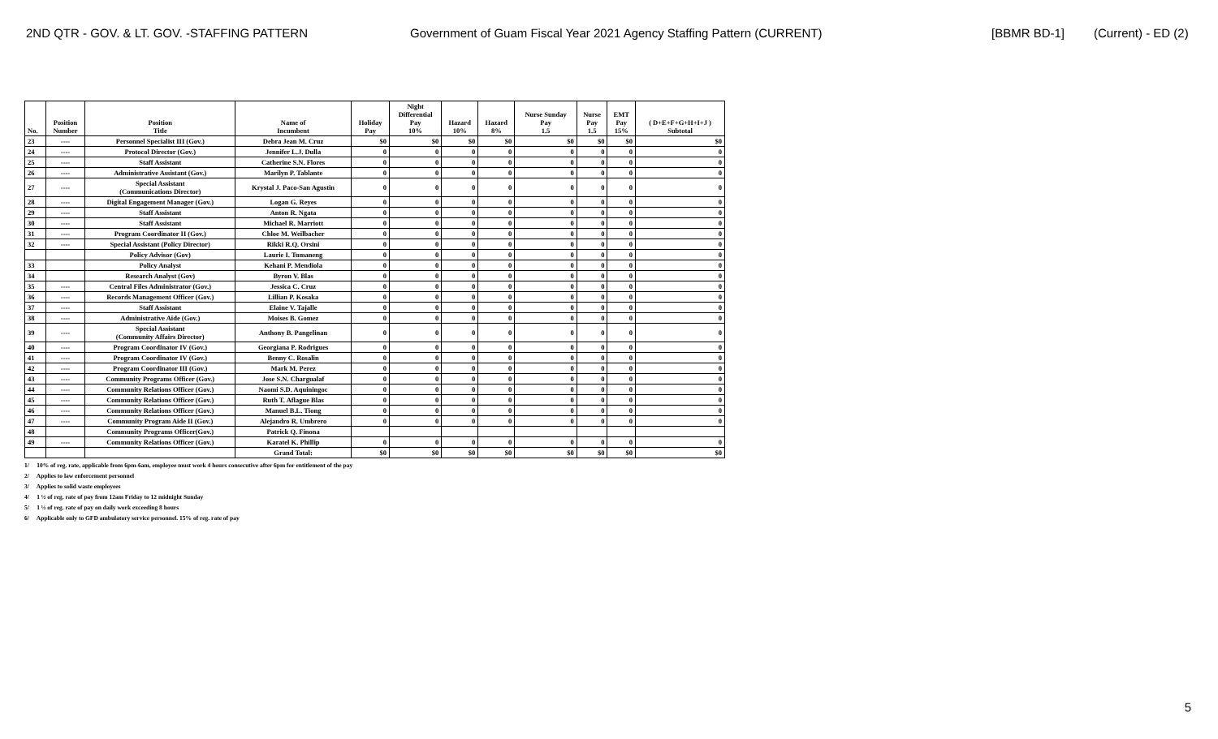2ND QTR - GOV. & LT. GOV. -STAFFING PATTERN Government of Guam Fiscal Year 2021 Agency Staffing Pattern (CURRENT) [BBMR BD-1] (Current) - ED (2)
| No. | Position Number | Position Title | Name of Incumbent | Holiday Pay | Night Differential Pay 10% | Hazard 10% | Hazard 8% | Nurse Sunday Pay 1.5 | Nurse Pay 1.5 | EMT Pay 15% | ( D+E+F+G+H+I+J ) Subtotal |
| --- | --- | --- | --- | --- | --- | --- | --- | --- | --- | --- | --- |
| 23 | ---- | Personnel Specialist III (Gov.) | Debra Jean M. Cruz | $0 | $0 | $0 | $0 | $0 | $0 | $0 | $0 |
| 24 | ---- | Protocol Director (Gov.) | Jennifer L.J. Dulla | 0 | 0 | 0 | 0 | 0 | 0 | 0 | 0 |
| 25 | ---- | Staff Assistant | Catherine S.N. Flores | 0 | 0 | 0 | 0 | 0 | 0 | 0 | 0 |
| 26 | ---- | Administrative Assistant (Gov.) | Marilyn P. Tablante | 0 | 0 | 0 | 0 | 0 | 0 | 0 | 0 |
| 27 | ---- | Special Assistant (Communications Director) | Krystal J. Paco-San Agustin | 0 | 0 | 0 | 0 | 0 | 0 | 0 | 0 |
| 28 | ---- | Digital Engagement Manager (Gov.) | Logan G. Reyes | 0 | 0 | 0 | 0 | 0 | 0 | 0 | 0 |
| 29 | ---- | Staff Assistant | Anton R. Ngata | 0 | 0 | 0 | 0 | 0 | 0 | 0 | 0 |
| 30 | ---- | Staff Assistant | Michael R. Marriott | 0 | 0 | 0 | 0 | 0 | 0 | 0 | 0 |
| 31 | ---- | Program Coordinator II (Gov.) | Chloe M. Weilbacher | 0 | 0 | 0 | 0 | 0 | 0 | 0 | 0 |
| 32 | ---- | Special Assistant (Policy Director) | Rikki R.Q. Orsini | 0 | 0 | 0 | 0 | 0 | 0 | 0 | 0 |
| | | Policy Advisor (Gov) | Laurie I. Tumaneng | 0 | 0 | 0 | 0 | 0 | 0 | 0 | 0 |
| 33 | | Policy Analyst | Kehani P. Mendiola | 0 | 0 | 0 | 0 | 0 | 0 | 0 | 0 |
| 34 | | Research Analyst (Gov) | Byron V. Blas | 0 | 0 | 0 | 0 | 0 | 0 | 0 | 0 |
| 35 | ---- | Central Files Administrator (Gov.) | Jessica C. Cruz | 0 | 0 | 0 | 0 | 0 | 0 | 0 | 0 |
| 36 | ---- | Records Management Officer (Gov.) | Lillian P. Kosaka | 0 | 0 | 0 | 0 | 0 | 0 | 0 | 0 |
| 37 | ---- | Staff Assistant | Elaine V. Tajalle | 0 | 0 | 0 | 0 | 0 | 0 | 0 | 0 |
| 38 | ---- | Administrative Aide (Gov.) | Moises B. Gomez | 0 | 0 | 0 | 0 | 0 | 0 | 0 | 0 |
| 39 | ---- | Special Assistant (Community Affairs Director) | Anthony B. Pangelinan | 0 | 0 | 0 | 0 | 0 | 0 | 0 | 0 |
| 40 | ---- | Program Coordinator IV (Gov.) | Georgiana P. Rodrigues | 0 | 0 | 0 | 0 | 0 | 0 | 0 | 0 |
| 41 | ---- | Program Coordinator IV (Gov.) | Benny C. Rosalin | 0 | 0 | 0 | 0 | 0 | 0 | 0 | 0 |
| 42 | ---- | Program Coordinator III (Gov.) | Mark M. Perez | 0 | 0 | 0 | 0 | 0 | 0 | 0 | 0 |
| 43 | ---- | Community Programs Officer (Gov.) | Jose S.N. Chargualaf | 0 | 0 | 0 | 0 | 0 | 0 | 0 | 0 |
| 44 | ---- | Community Relations Officer (Gov.) | Naomi S.D. Aquiningoc | 0 | 0 | 0 | 0 | 0 | 0 | 0 | 0 |
| 45 | ---- | Community Relations Officer (Gov.) | Ruth T. Aflague Blas | 0 | 0 | 0 | 0 | 0 | 0 | 0 | 0 |
| 46 | ---- | Community Relations Officer (Gov.) | Manuel B.L. Tiong | 0 | 0 | 0 | 0 | 0 | 0 | 0 | 0 |
| 47 | ---- | Community Program Aide II (Gov.) | Alejandro R. Umbrero | 0 | 0 | 0 | 0 | 0 | 0 | 0 | 0 |
| 48 | | Community Programs Officer(Gov.) | Patrick Q. Finona | | | | | | | | |
| 49 | ---- | Community Relations Officer (Gov.) | Karatel K. Phillip | 0 | 0 | 0 | 0 | 0 | 0 | 0 | 0 |
| | | | Grand Total: | $0 | $0 | $0 | $0 | $0 | $0 | $0 | $0 |
1/ 10% of reg. rate, applicable from 6pm-6am, employee must work 4 hours consecutive after 6pm for entitlement of the pay
2/ Applies to law enforcement personnel
3/ Applies to solid waste employees
4/ 1 ½ of reg. rate of pay from 12am Friday to 12 midnight Sunday
5/ 1 ½ of reg. rate of pay on daily work exceeding 8 hours
6/ Applicable only to GFD ambulatory service personnel. 15% of reg. rate of pay
5